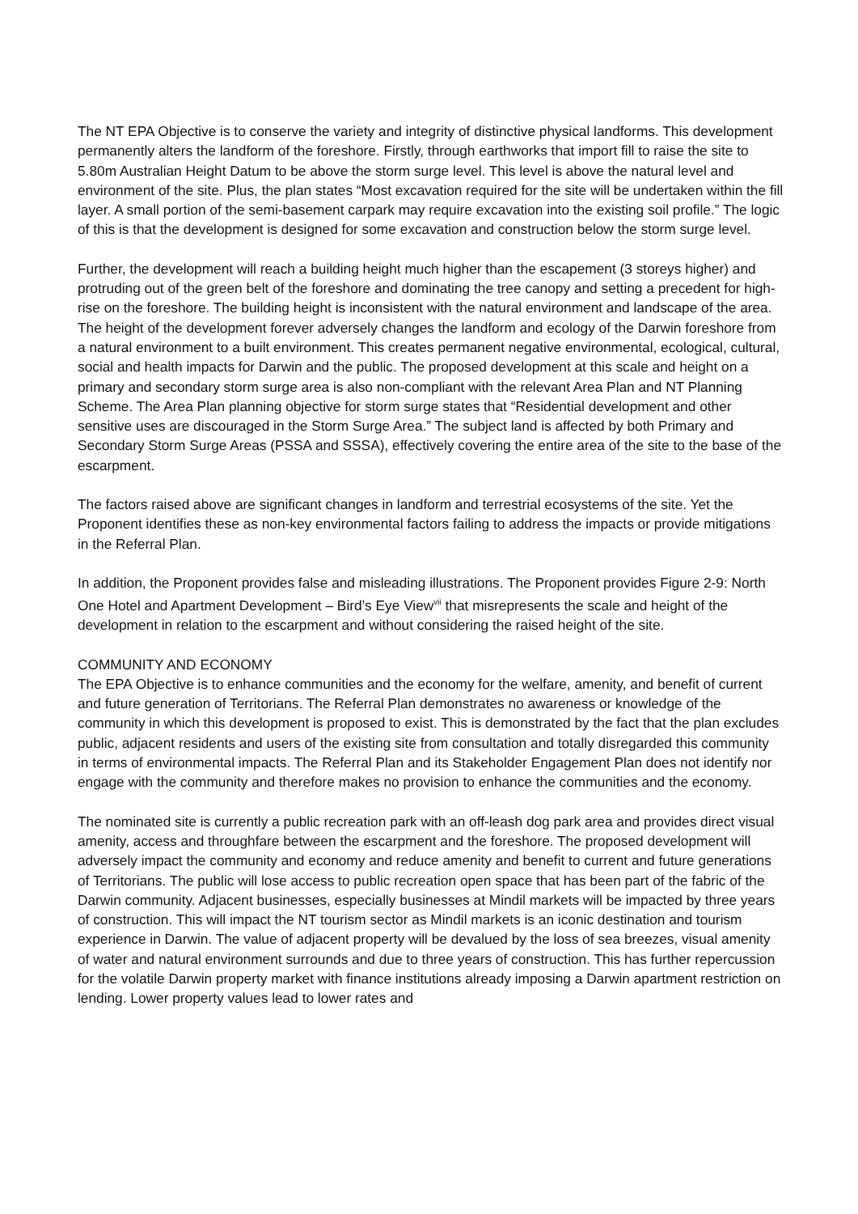The NT EPA Objective is to conserve the variety and integrity of distinctive physical landforms. This development permanently alters the landform of the foreshore. Firstly, through earthworks that import fill to raise the site to 5.80m Australian Height Datum to be above the storm surge level. This level is above the natural level and environment of the site. Plus, the plan states “Most excavation required for the site will be undertaken within the fill layer. A small portion of the semi-basement carpark may require excavation into the existing soil profile.” The logic of this is that the development is designed for some excavation and construction below the storm surge level.
Further, the development will reach a building height much higher than the escapement (3 storeys higher) and protruding out of the green belt of the foreshore and dominating the tree canopy and setting a precedent for high-rise on the foreshore. The building height is inconsistent with the natural environment and landscape of the area. The height of the development forever adversely changes the landform and ecology of the Darwin foreshore from a natural environment to a built environment. This creates permanent negative environmental, ecological, cultural, social and health impacts for Darwin and the public. The proposed development at this scale and height on a primary and secondary storm surge area is also non-compliant with the relevant Area Plan and NT Planning Scheme. The Area Plan planning objective for storm surge states that “Residential development and other sensitive uses are discouraged in the Storm Surge Area.” The subject land is affected by both Primary and Secondary Storm Surge Areas (PSSA and SSSA), effectively covering the entire area of the site to the base of the escarpment.
The factors raised above are significant changes in landform and terrestrial ecosystems of the site. Yet the Proponent identifies these as non-key environmental factors failing to address the impacts or provide mitigations in the Referral Plan.
In addition, the Proponent provides false and misleading illustrations. The Proponent provides Figure 2-9: North One Hotel and Apartment Development – Bird’s Eye View<sup>vii</sup> that misrepresents the scale and height of the development in relation to the escarpment and without considering the raised height of the site.
COMMUNITY AND ECONOMY
The EPA Objective is to enhance communities and the economy for the welfare, amenity, and benefit of current and future generation of Territorians. The Referral Plan demonstrates no awareness or knowledge of the community in which this development is proposed to exist. This is demonstrated by the fact that the plan excludes public, adjacent residents and users of the existing site from consultation and totally disregarded this community in terms of environmental impacts. The Referral Plan and its Stakeholder Engagement Plan does not identify nor engage with the community and therefore makes no provision to enhance the communities and the economy.
The nominated site is currently a public recreation park with an off-leash dog park area and provides direct visual amenity, access and throughfare between the escarpment and the foreshore. The proposed development will adversely impact the community and economy and reduce amenity and benefit to current and future generations of Territorians. The public will lose access to public recreation open space that has been part of the fabric of the Darwin community. Adjacent businesses, especially businesses at Mindil markets will be impacted by three years of construction. This will impact the NT tourism sector as Mindil markets is an iconic destination and tourism experience in Darwin. The value of adjacent property will be devalued by the loss of sea breezes, visual amenity of water and natural environment surrounds and due to three years of construction. This has further repercussion for the volatile Darwin property market with finance institutions already imposing a Darwin apartment restriction on lending. Lower property values lead to lower rates and